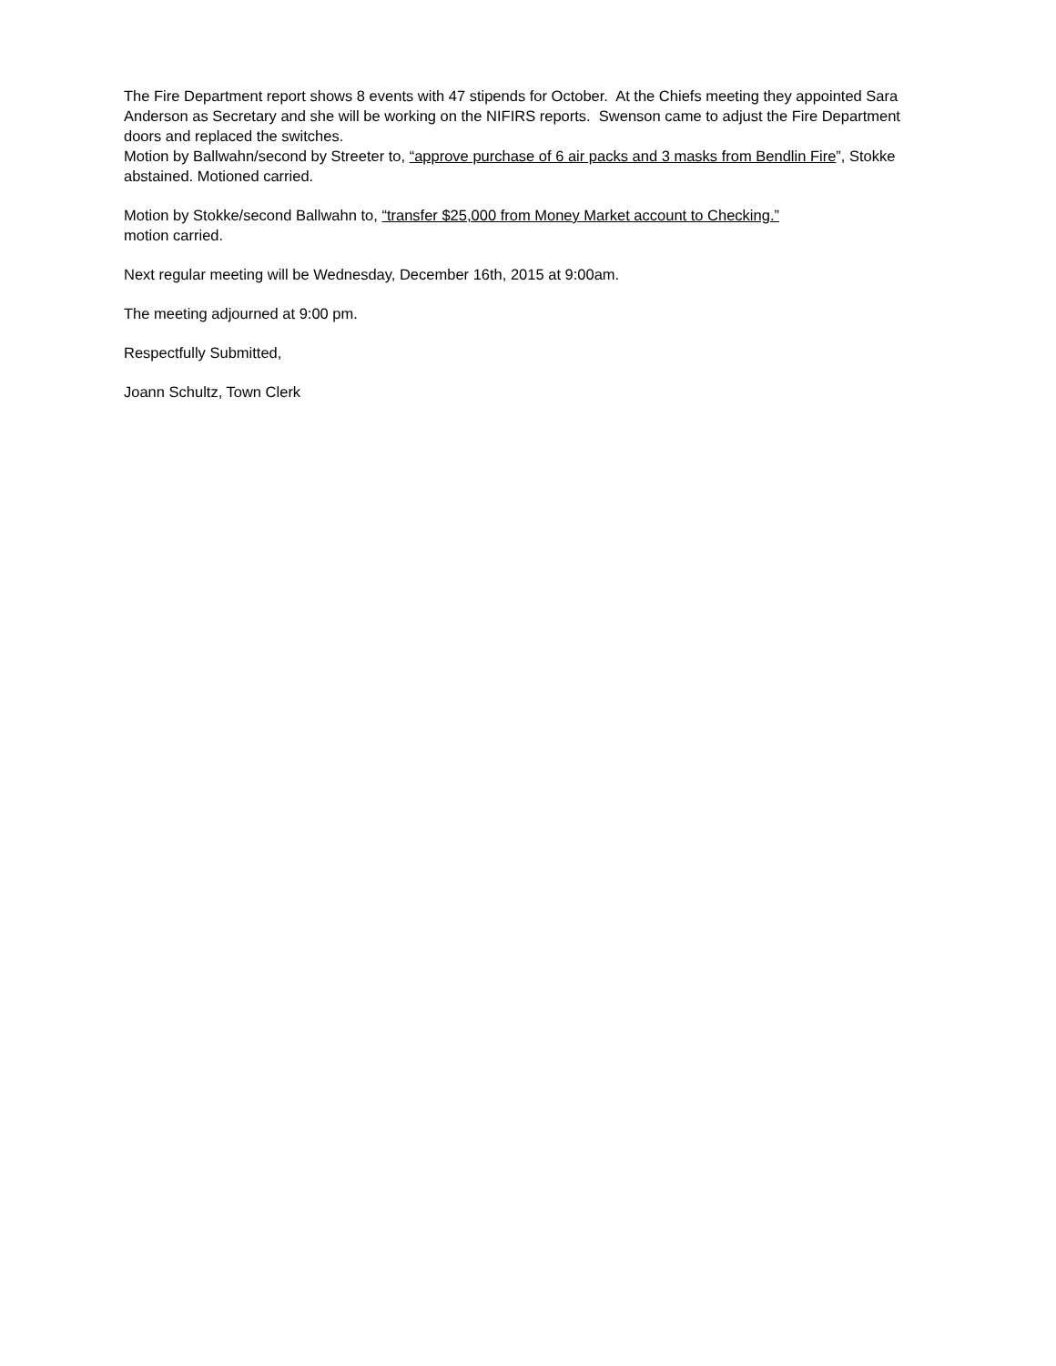The Fire Department report shows 8 events with 47 stipends for October. At the Chiefs meeting they appointed Sara Anderson as Secretary and she will be working on the NIFIRS reports. Swenson came to adjust the Fire Department doors and replaced the switches.
Motion by Ballwahn/second by Streeter to, “approve purchase of 6 air packs and 3 masks from Bendlin Fire”, Stokke abstained. Motioned carried.
Motion by Stokke/second Ballwahn to, “transfer $25,000 from Money Market account to Checking.”
motion carried.
Next regular meeting will be Wednesday, December 16th, 2015 at 9:00am.
The meeting adjourned at 9:00 pm.
Respectfully Submitted,
Joann Schultz, Town Clerk